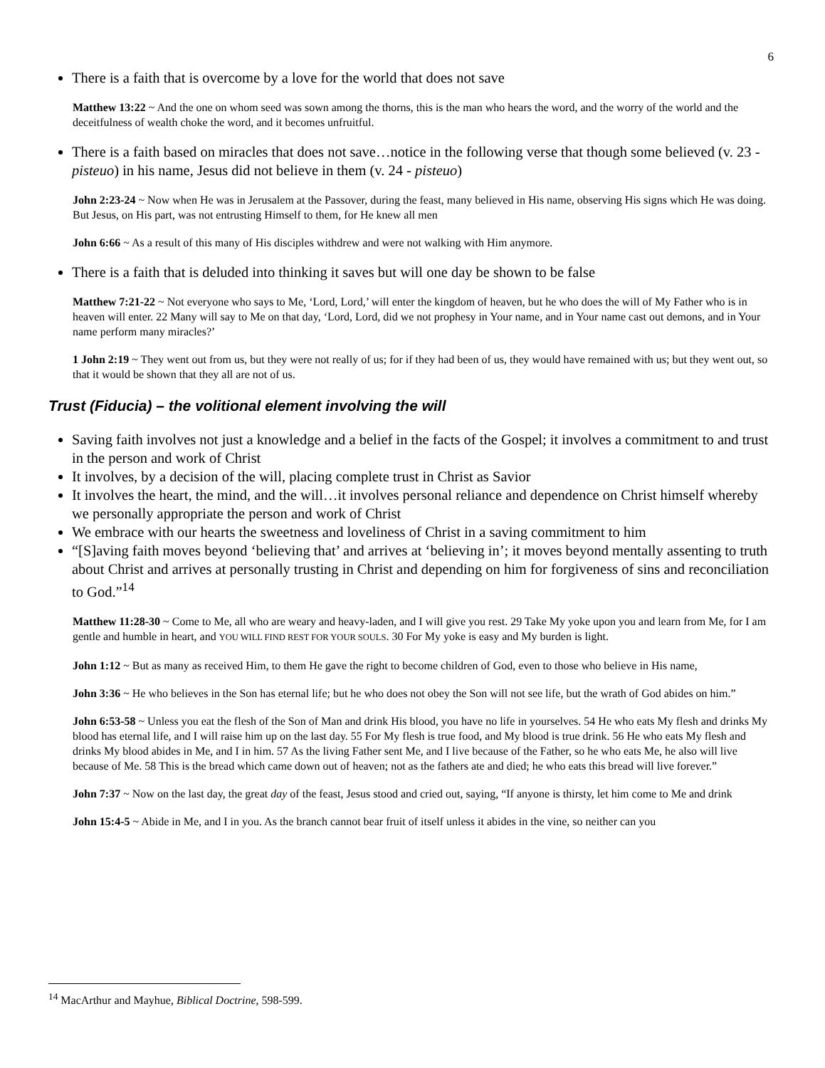6
There is a faith that is overcome by a love for the world that does not save
Matthew 13:22 ~ And the one on whom seed was sown among the thorns, this is the man who hears the word, and the worry of the world and the deceitfulness of wealth choke the word, and it becomes unfruitful.
There is a faith based on miracles that does not save…notice in the following verse that though some believed (v. 23 - pisteuo) in his name, Jesus did not believe in them (v. 24 - pisteuo)
John 2:23-24 ~ Now when He was in Jerusalem at the Passover, during the feast, many believed in His name, observing His signs which He was doing. But Jesus, on His part, was not entrusting Himself to them, for He knew all men
John 6:66 ~ As a result of this many of His disciples withdrew and were not walking with Him anymore.
There is a faith that is deluded into thinking it saves but will one day be shown to be false
Matthew 7:21-22 ~ Not everyone who says to Me, ‘Lord, Lord,’ will enter the kingdom of heaven, but he who does the will of My Father who is in heaven will enter. 22 Many will say to Me on that day, ‘Lord, Lord, did we not prophesy in Your name, and in Your name cast out demons, and in Your name perform many miracles?’
1 John 2:19 ~ They went out from us, but they were not really of us; for if they had been of us, they would have remained with us; but they went out, so that it would be shown that they all are not of us.
Trust (Fiducia) – the volitional element involving the will
Saving faith involves not just a knowledge and a belief in the facts of the Gospel; it involves a commitment to and trust in the person and work of Christ
It involves, by a decision of the will, placing complete trust in Christ as Savior
It involves the heart, the mind, and the will…it involves personal reliance and dependence on Christ himself whereby we personally appropriate the person and work of Christ
We embrace with our hearts the sweetness and loveliness of Christ in a saving commitment to him
“[S]aving faith moves beyond ‘believing that’ and arrives at ‘believing in’; it moves beyond mentally assenting to truth about Christ and arrives at personally trusting in Christ and depending on him for forgiveness of sins and reconciliation to God.”<sup>14</sup>
Matthew 11:28-30 ~ Come to Me, all who are weary and heavy-laden, and I will give you rest. 29 Take My yoke upon you and learn from Me, for I am gentle and humble in heart, and YOU WILL FIND REST FOR YOUR SOULS. 30 For My yoke is easy and My burden is light.
John 1:12 ~ But as many as received Him, to them He gave the right to become children of God, even to those who believe in His name,
John 3:36 ~ He who believes in the Son has eternal life; but he who does not obey the Son will not see life, but the wrath of God abides on him.”
John 6:53-58 ~ Unless you eat the flesh of the Son of Man and drink His blood, you have no life in yourselves. 54 He who eats My flesh and drinks My blood has eternal life, and I will raise him up on the last day. 55 For My flesh is true food, and My blood is true drink. 56 He who eats My flesh and drinks My blood abides in Me, and I in him. 57 As the living Father sent Me, and I live because of the Father, so he who eats Me, he also will live because of Me. 58 This is the bread which came down out of heaven; not as the fathers ate and died; he who eats this bread will live forever.”
John 7:37 ~ Now on the last day, the great day of the feast, Jesus stood and cried out, saying, “If anyone is thirsty, let him come to Me and drink
John 15:4-5 ~ Abide in Me, and I in you. As the branch cannot bear fruit of itself unless it abides in the vine, so neither can you
<sup>14</sup> MacArthur and Mayhue, Biblical Doctrine, 598-599.